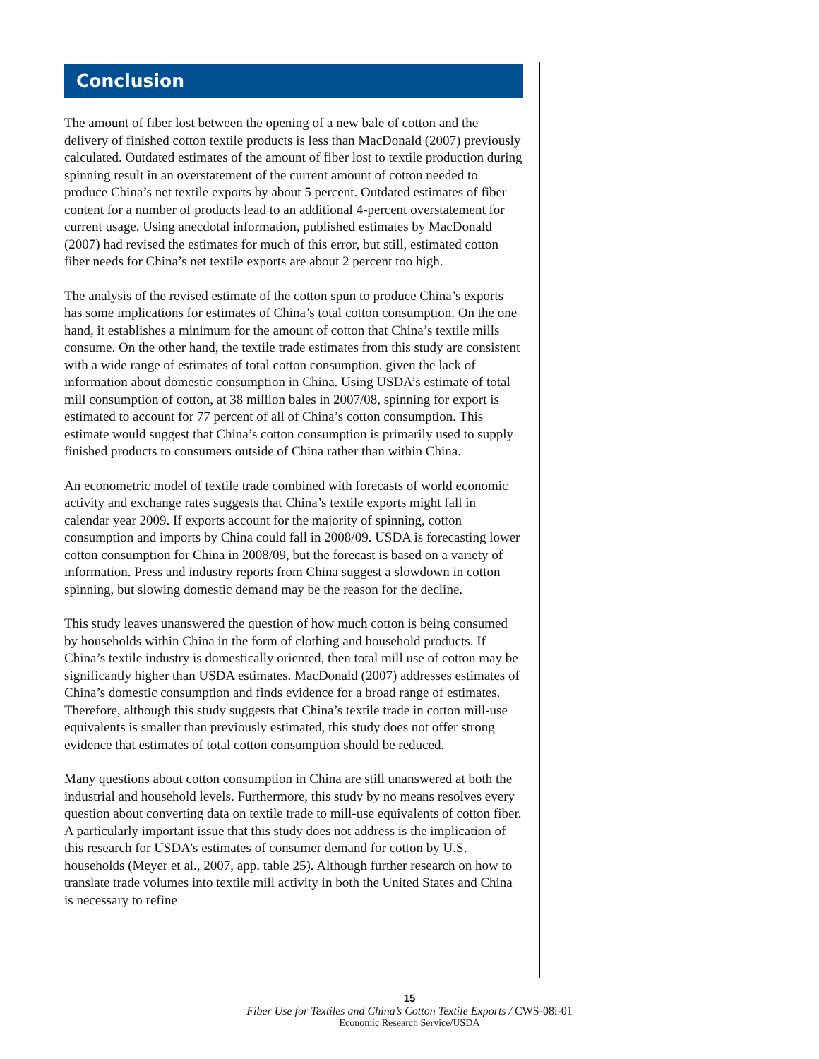Conclusion
The amount of fiber lost between the opening of a new bale of cotton and the delivery of finished cotton textile products is less than MacDonald (2007) previously calculated. Outdated estimates of the amount of fiber lost to textile production during spinning result in an overstatement of the current amount of cotton needed to produce China’s net textile exports by about 5 percent. Outdated estimates of fiber content for a number of products lead to an additional 4-percent overstatement for current usage. Using anecdotal information, published estimates by MacDonald (2007) had revised the estimates for much of this error, but still, estimated cotton fiber needs for China’s net textile exports are about 2 percent too high.
The analysis of the revised estimate of the cotton spun to produce China’s exports has some implications for estimates of China’s total cotton consumption. On the one hand, it establishes a minimum for the amount of cotton that China’s textile mills consume. On the other hand, the textile trade estimates from this study are consistent with a wide range of estimates of total cotton consumption, given the lack of information about domestic consumption in China. Using USDA’s estimate of total mill consumption of cotton, at 38 million bales in 2007/08, spinning for export is estimated to account for 77 percent of all of China’s cotton consumption. This estimate would suggest that China’s cotton consumption is primarily used to supply finished products to consumers outside of China rather than within China.
An econometric model of textile trade combined with forecasts of world economic activity and exchange rates suggests that China’s textile exports might fall in calendar year 2009. If exports account for the majority of spinning, cotton consumption and imports by China could fall in 2008/09. USDA is forecasting lower cotton consumption for China in 2008/09, but the forecast is based on a variety of information. Press and industry reports from China suggest a slowdown in cotton spinning, but slowing domestic demand may be the reason for the decline.
This study leaves unanswered the question of how much cotton is being consumed by households within China in the form of clothing and household products. If China’s textile industry is domestically oriented, then total mill use of cotton may be significantly higher than USDA estimates. MacDonald (2007) addresses estimates of China’s domestic consumption and finds evidence for a broad range of estimates. Therefore, although this study suggests that China’s textile trade in cotton mill-use equivalents is smaller than previously estimated, this study does not offer strong evidence that estimates of total cotton consumption should be reduced.
Many questions about cotton consumption in China are still unanswered at both the industrial and household levels. Furthermore, this study by no means resolves every question about converting data on textile trade to mill-use equivalents of cotton fiber. A particularly important issue that this study does not address is the implication of this research for USDA’s estimates of consumer demand for cotton by U.S. households (Meyer et al., 2007, app. table 25). Although further research on how to translate trade volumes into textile mill activity in both the United States and China is necessary to refine
15
Fiber Use for Textiles and China’s Cotton Textile Exports / CWS-08i-01
Economic Research Service/USDA